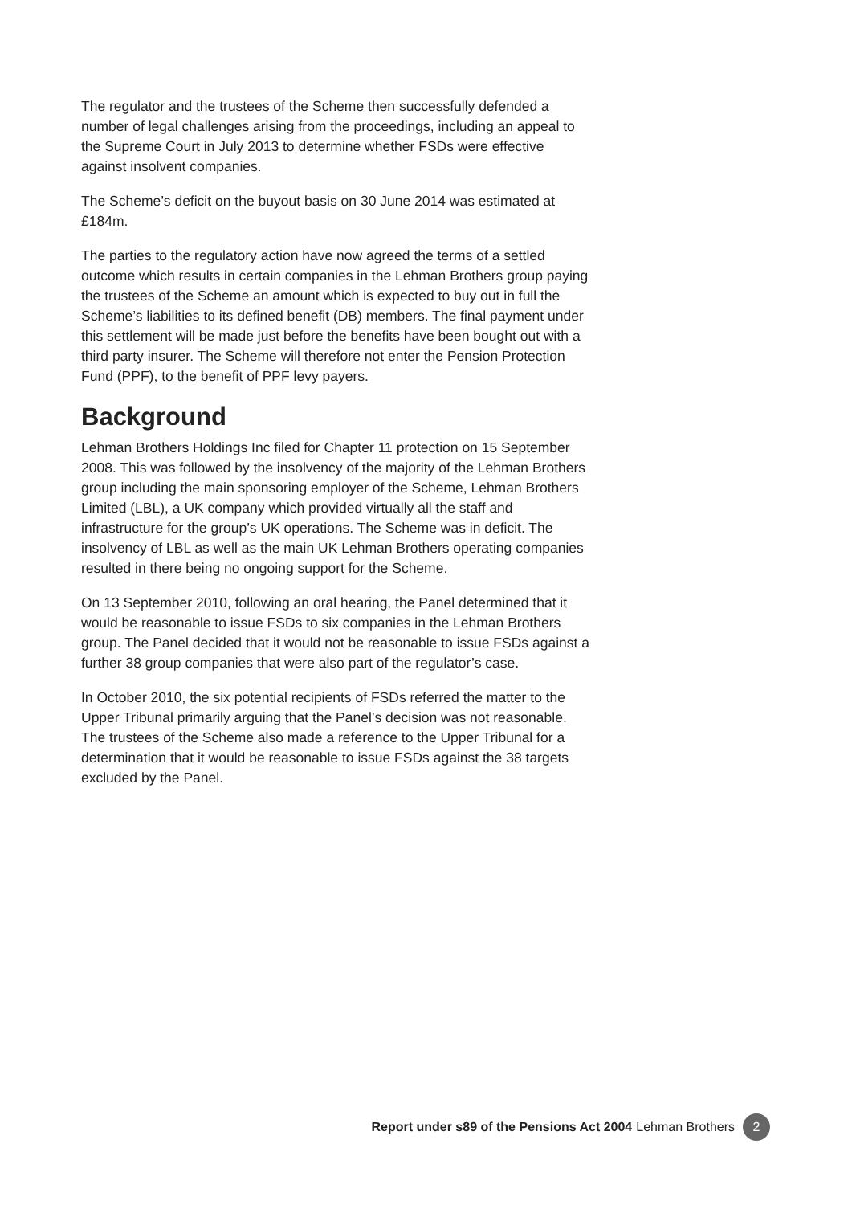The regulator and the trustees of the Scheme then successfully defended a number of legal challenges arising from the proceedings, including an appeal to the Supreme Court in July 2013 to determine whether FSDs were effective against insolvent companies.
The Scheme’s deficit on the buyout basis on 30 June 2014 was estimated at £184m.
The parties to the regulatory action have now agreed the terms of a settled outcome which results in certain companies in the Lehman Brothers group paying the trustees of the Scheme an amount which is expected to buy out in full the Scheme’s liabilities to its defined benefit (DB) members. The final payment under this settlement will be made just before the benefits have been bought out with a third party insurer. The Scheme will therefore not enter the Pension Protection Fund (PPF), to the benefit of PPF levy payers.
Background
Lehman Brothers Holdings Inc filed for Chapter 11 protection on 15 September 2008. This was followed by the insolvency of the majority of the Lehman Brothers group including the main sponsoring employer of the Scheme, Lehman Brothers Limited (LBL), a UK company which provided virtually all the staff and infrastructure for the group’s UK operations. The Scheme was in deficit. The insolvency of LBL as well as the main UK Lehman Brothers operating companies resulted in there being no ongoing support for the Scheme.
On 13 September 2010, following an oral hearing, the Panel determined that it would be reasonable to issue FSDs to six companies in the Lehman Brothers group. The Panel decided that it would not be reasonable to issue FSDs against a further 38 group companies that were also part of the regulator’s case.
In October 2010, the six potential recipients of FSDs referred the matter to the Upper Tribunal primarily arguing that the Panel’s decision was not reasonable. The trustees of the Scheme also made a reference to the Upper Tribunal for a determination that it would be reasonable to issue FSDs against the 38 targets excluded by the Panel.
Report under s89 of the Pensions Act 2004 Lehman Brothers 2